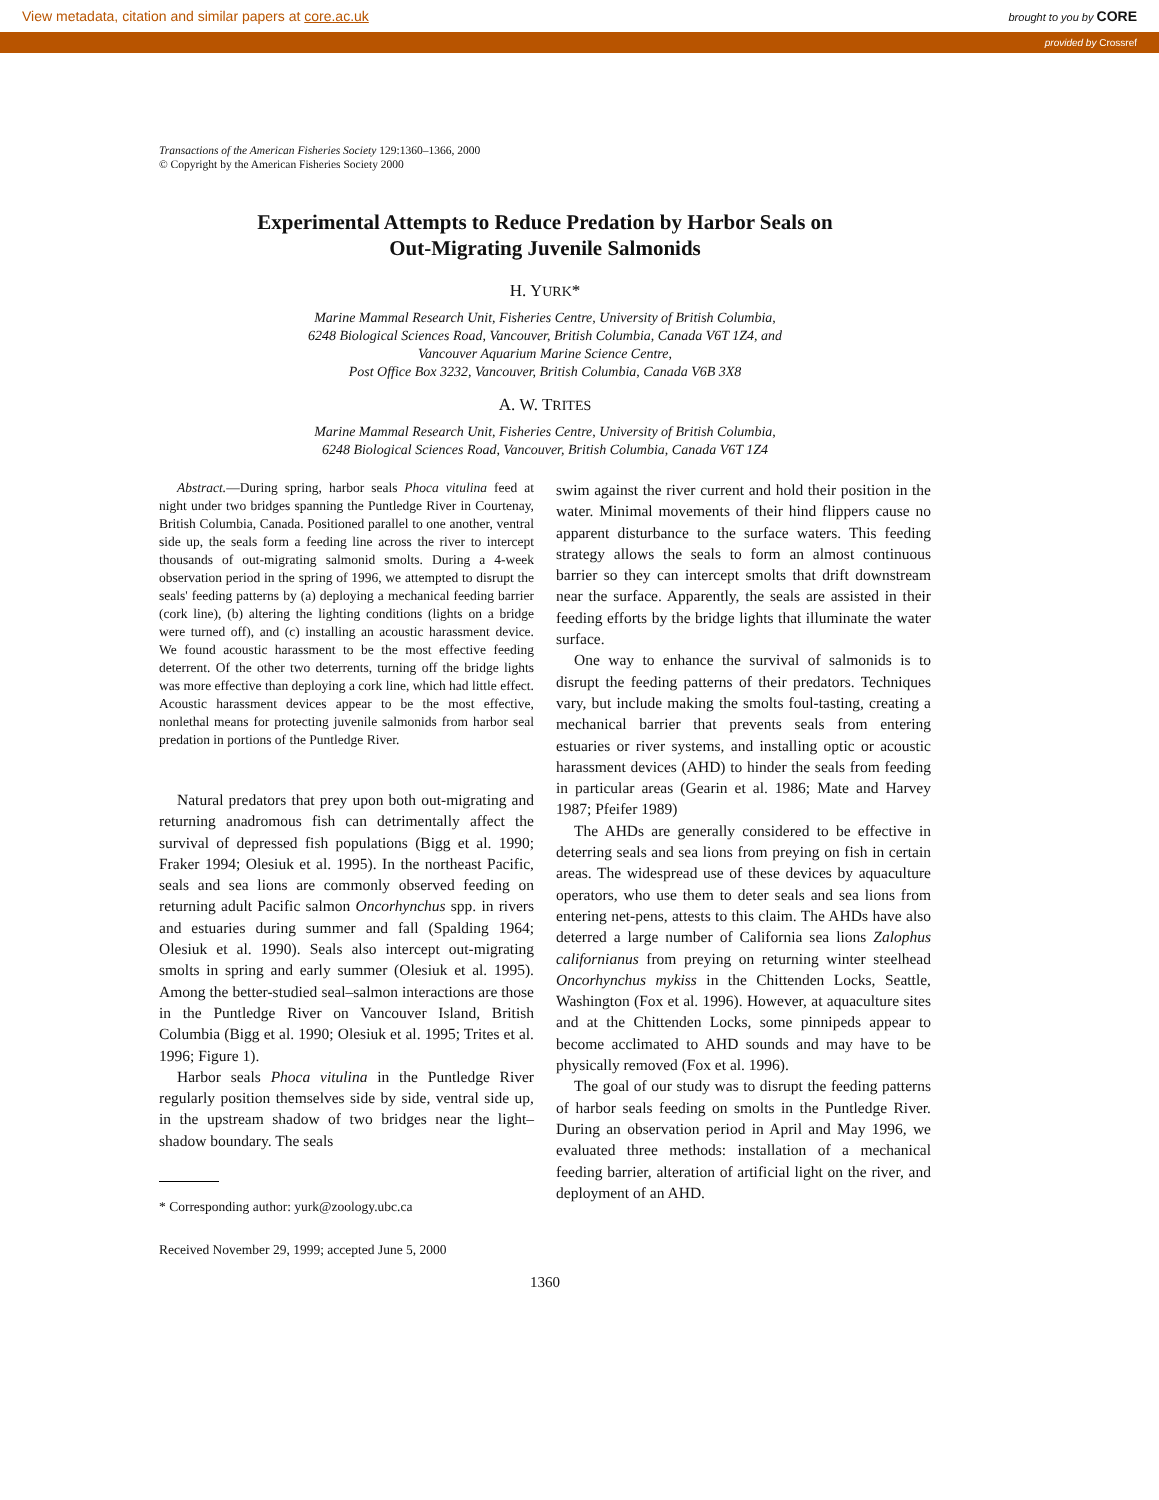View metadata, citation and similar papers at core.ac.uk brought to you by CORE
provided by Crossref
Transactions of the American Fisheries Society 129:1360–1366, 2000
© Copyright by the American Fisheries Society 2000
Experimental Attempts to Reduce Predation by Harbor Seals on
Out-Migrating Juvenile Salmonids
H. YURK*
Marine Mammal Research Unit, Fisheries Centre, University of British Columbia,
6248 Biological Sciences Road, Vancouver, British Columbia, Canada V6T 1Z4, and
Vancouver Aquarium Marine Science Centre,
Post Office Box 3232, Vancouver, British Columbia, Canada V6B 3X8
A. W. TRITES
Marine Mammal Research Unit, Fisheries Centre, University of British Columbia,
6248 Biological Sciences Road, Vancouver, British Columbia, Canada V6T 1Z4
Abstract.—During spring, harbor seals Phoca vitulina feed at night under two bridges spanning the Puntledge River in Courtenay, British Columbia, Canada. Positioned parallel to one another, ventral side up, the seals form a feeding line across the river to intercept thousands of out-migrating salmonid smolts. During a 4-week observation period in the spring of 1996, we attempted to disrupt the seals' feeding patterns by (a) deploying a mechanical feeding barrier (cork line), (b) altering the lighting conditions (lights on a bridge were turned off), and (c) installing an acoustic harassment device. We found acoustic harassment to be the most effective feeding deterrent. Of the other two deterrents, turning off the bridge lights was more effective than deploying a cork line, which had little effect. Acoustic harassment devices appear to be the most effective, nonlethal means for protecting juvenile salmonids from harbor seal predation in portions of the Puntledge River.
Natural predators that prey upon both out-migrating and returning anadromous fish can detrimentally affect the survival of depressed fish populations (Bigg et al. 1990; Fraker 1994; Olesiuk et al. 1995). In the northeast Pacific, seals and sea lions are commonly observed feeding on returning adult Pacific salmon Oncorhynchus spp. in rivers and estuaries during summer and fall (Spalding 1964; Olesiuk et al. 1990). Seals also intercept out-migrating smolts in spring and early summer (Olesiuk et al. 1995). Among the better-studied seal–salmon interactions are those in the Puntledge River on Vancouver Island, British Columbia (Bigg et al. 1990; Olesiuk et al. 1995; Trites et al. 1996; Figure 1).
Harbor seals Phoca vitulina in the Puntledge River regularly position themselves side by side, ventral side up, in the upstream shadow of two bridges near the light–shadow boundary. The seals
* Corresponding author: yurk@zoology.ubc.ca
Received November 29, 1999; accepted June 5, 2000
swim against the river current and hold their position in the water. Minimal movements of their hind flippers cause no apparent disturbance to the surface waters. This feeding strategy allows the seals to form an almost continuous barrier so they can intercept smolts that drift downstream near the surface. Apparently, the seals are assisted in their feeding efforts by the bridge lights that illuminate the water surface.
One way to enhance the survival of salmonids is to disrupt the feeding patterns of their predators. Techniques vary, but include making the smolts foul-tasting, creating a mechanical barrier that prevents seals from entering estuaries or river systems, and installing optic or acoustic harassment devices (AHD) to hinder the seals from feeding in particular areas (Gearin et al. 1986; Mate and Harvey 1987; Pfeifer 1989)
The AHDs are generally considered to be effective in deterring seals and sea lions from preying on fish in certain areas. The widespread use of these devices by aquaculture operators, who use them to deter seals and sea lions from entering net-pens, attests to this claim. The AHDs have also deterred a large number of California sea lions Zalophus californianus from preying on returning winter steelhead Oncorhynchus mykiss in the Chittenden Locks, Seattle, Washington (Fox et al. 1996). However, at aquaculture sites and at the Chittenden Locks, some pinnipeds appear to become acclimated to AHD sounds and may have to be physically removed (Fox et al. 1996).
The goal of our study was to disrupt the feeding patterns of harbor seals feeding on smolts in the Puntledge River. During an observation period in April and May 1996, we evaluated three methods: installation of a mechanical feeding barrier, alteration of artificial light on the river, and deployment of an AHD.
1360